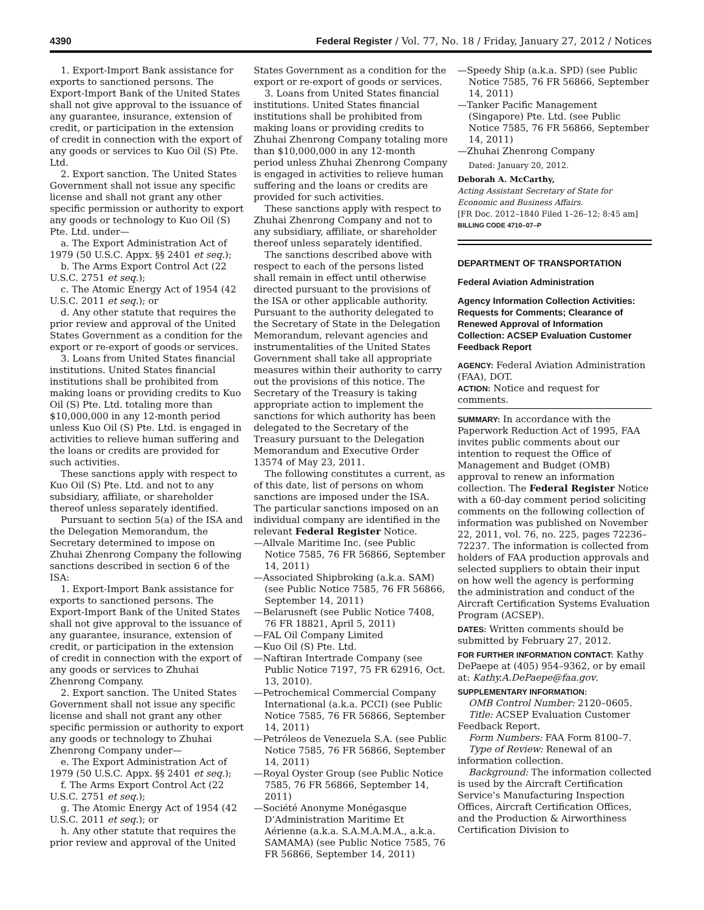4390 Federal Register / Vol. 77, No. 18 / Friday, January 27, 2012 / Notices
1. Export-Import Bank assistance for exports to sanctioned persons. The Export-Import Bank of the United States shall not give approval to the issuance of any guarantee, insurance, extension of credit, or participation in the extension of credit in connection with the export of any goods or services to Kuo Oil (S) Pte. Ltd.
2. Export sanction. The United States Government shall not issue any specific license and shall not grant any other specific permission or authority to export any goods or technology to Kuo Oil (S) Pte. Ltd. under—
a. The Export Administration Act of 1979 (50 U.S.C. Appx. §§ 2401 et seq.);
b. The Arms Export Control Act (22 U.S.C. 2751 et seq.);
c. The Atomic Energy Act of 1954 (42 U.S.C. 2011 et seq.); or
d. Any other statute that requires the prior review and approval of the United States Government as a condition for the export or re-export of goods or services.
3. Loans from United States financial institutions. United States financial institutions shall be prohibited from making loans or providing credits to Kuo Oil (S) Pte. Ltd. totaling more than $10,000,000 in any 12-month period unless Kuo Oil (S) Pte. Ltd. is engaged in activities to relieve human suffering and the loans or credits are provided for such activities.
These sanctions apply with respect to Kuo Oil (S) Pte. Ltd. and not to any subsidiary, affiliate, or shareholder thereof unless separately identified.
Pursuant to section 5(a) of the ISA and the Delegation Memorandum, the Secretary determined to impose on Zhuhai Zhenrong Company the following sanctions described in section 6 of the ISA:
1. Export-Import Bank assistance for exports to sanctioned persons. The Export-Import Bank of the United States shall not give approval to the issuance of any guarantee, insurance, extension of credit, or participation in the extension of credit in connection with the export of any goods or services to Zhuhai Zhenrong Company.
2. Export sanction. The United States Government shall not issue any specific license and shall not grant any other specific permission or authority to export any goods or technology to Zhuhai Zhenrong Company under—
e. The Export Administration Act of 1979 (50 U.S.C. Appx. §§ 2401 et seq.);
f. The Arms Export Control Act (22 U.S.C. 2751 et seq.);
g. The Atomic Energy Act of 1954 (42 U.S.C. 2011 et seq.); or
h. Any other statute that requires the prior review and approval of the United
States Government as a condition for the export or re-export of goods or services.
3. Loans from United States financial institutions. United States financial institutions shall be prohibited from making loans or providing credits to Zhuhai Zhenrong Company totaling more than $10,000,000 in any 12-month period unless Zhuhai Zhenrong Company is engaged in activities to relieve human suffering and the loans or credits are provided for such activities.
These sanctions apply with respect to Zhuhai Zhenrong Company and not to any subsidiary, affiliate, or shareholder thereof unless separately identified.
The sanctions described above with respect to each of the persons listed shall remain in effect until otherwise directed pursuant to the provisions of the ISA or other applicable authority. Pursuant to the authority delegated to the Secretary of State in the Delegation Memorandum, relevant agencies and instrumentalities of the United States Government shall take all appropriate measures within their authority to carry out the provisions of this notice. The Secretary of the Treasury is taking appropriate action to implement the sanctions for which authority has been delegated to the Secretary of the Treasury pursuant to the Delegation Memorandum and Executive Order 13574 of May 23, 2011.
The following constitutes a current, as of this date, list of persons on whom sanctions are imposed under the ISA. The particular sanctions imposed on an individual company are identified in the relevant Federal Register Notice.
—Allvale Maritime Inc. (see Public Notice 7585, 76 FR 56866, September 14, 2011)
—Associated Shipbroking (a.k.a. SAM) (see Public Notice 7585, 76 FR 56866, September 14, 2011)
—Belarusneft (see Public Notice 7408, 76 FR 18821, April 5, 2011)
—FAL Oil Company Limited
—Kuo Oil (S) Pte. Ltd.
—Naftiran Intertrade Company (see Public Notice 7197, 75 FR 62916, Oct. 13, 2010).
—Petrochemical Commercial Company International (a.k.a. PCCI) (see Public Notice 7585, 76 FR 56866, September 14, 2011)
—Petróleos de Venezuela S.A. (see Public Notice 7585, 76 FR 56866, September 14, 2011)
—Royal Oyster Group (see Public Notice 7585, 76 FR 56866, September 14, 2011)
—Société Anonyme Monégasque D’Administration Maritime Et Aérienne (a.k.a. S.A.M.A.M.A., a.k.a. SAMAMA) (see Public Notice 7585, 76 FR 56866, September 14, 2011)
—Speedy Ship (a.k.a. SPD) (see Public Notice 7585, 76 FR 56866, September 14, 2011)
—Tanker Pacific Management (Singapore) Pte. Ltd. (see Public Notice 7585, 76 FR 56866, September 14, 2011)
—Zhuhai Zhenrong Company
Dated: January 20, 2012.
Deborah A. McCarthy,
Acting Assistant Secretary of State for Economic and Business Affairs.
[FR Doc. 2012–1840 Filed 1–26–12; 8:45 am]
BILLING CODE 4710–07–P
DEPARTMENT OF TRANSPORTATION
Federal Aviation Administration
Agency Information Collection Activities: Requests for Comments; Clearance of Renewed Approval of Information Collection: ACSEP Evaluation Customer Feedback Report
AGENCY: Federal Aviation Administration (FAA), DOT.
ACTION: Notice and request for comments.
SUMMARY: In accordance with the Paperwork Reduction Act of 1995, FAA invites public comments about our intention to request the Office of Management and Budget (OMB) approval to renew an information collection. The Federal Register Notice with a 60-day comment period soliciting comments on the following collection of information was published on November 22, 2011, vol. 76, no. 225, pages 72236–72237. The information is collected from holders of FAA production approvals and selected suppliers to obtain their input on how well the agency is performing the administration and conduct of the Aircraft Certification Systems Evaluation Program (ACSEP).
DATES: Written comments should be submitted by February 27, 2012.
FOR FURTHER INFORMATION CONTACT: Kathy DePaepe at (405) 954–9362, or by email at: Kathy.A.DePaepe@faa.gov.
SUPPLEMENTARY INFORMATION:
OMB Control Number: 2120–0605.
Title: ACSEP Evaluation Customer Feedback Report.
Form Numbers: FAA Form 8100–7.
Type of Review: Renewal of an information collection.
Background: The information collected is used by the Aircraft Certification Service’s Manufacturing Inspection Offices, Aircraft Certification Offices, and the Production & Airworthiness Certification Division to